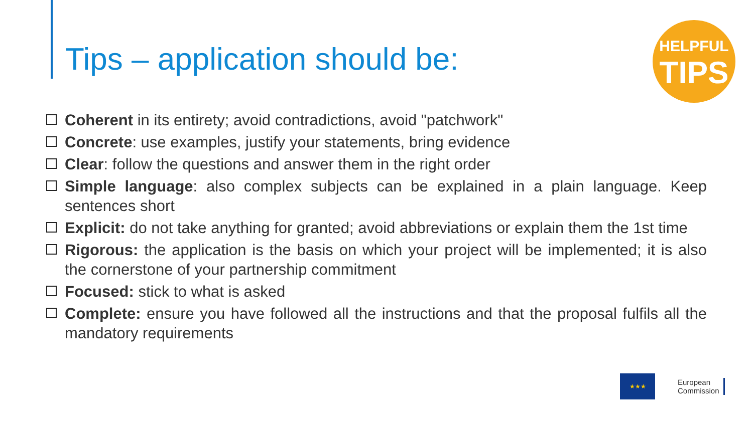Tips – application should be:
HELPFUL
TIPS
Coherent in its entirety; avoid contradictions, avoid "patchwork"
Concrete: use examples, justify your statements, bring evidence
Clear: follow the questions and answer them in the right order
Simple language: also complex subjects can be explained in a plain language. Keep sentences short
Explicit: do not take anything for granted; avoid abbreviations or explain them the 1st time
Rigorous: the application is the basis on which your project will be implemented; it is also the cornerstone of your partnership commitment
Focused: stick to what is asked
Complete: ensure you have followed all the instructions and that the proposal fulfils all the mandatory requirements
★★★
European
Commission